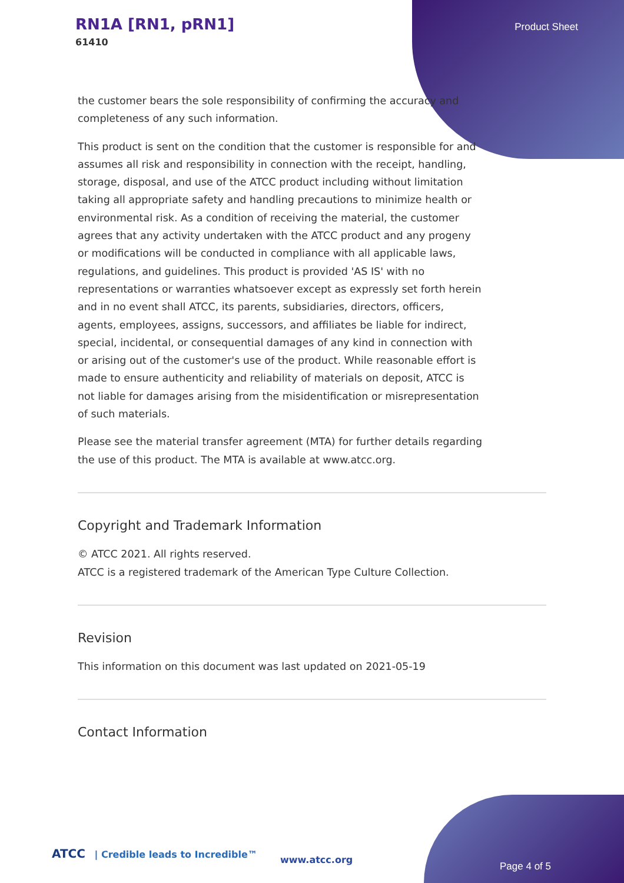RN1A [RN1, pRN1]
61410
Product Sheet
the customer bears the sole responsibility of confirming the accuracy and completeness of any such information.
This product is sent on the condition that the customer is responsible for and assumes all risk and responsibility in connection with the receipt, handling, storage, disposal, and use of the ATCC product including without limitation taking all appropriate safety and handling precautions to minimize health or environmental risk. As a condition of receiving the material, the customer agrees that any activity undertaken with the ATCC product and any progeny or modifications will be conducted in compliance with all applicable laws, regulations, and guidelines. This product is provided 'AS IS' with no representations or warranties whatsoever except as expressly set forth herein and in no event shall ATCC, its parents, subsidiaries, directors, officers, agents, employees, assigns, successors, and affiliates be liable for indirect, special, incidental, or consequential damages of any kind in connection with or arising out of the customer's use of the product. While reasonable effort is made to ensure authenticity and reliability of materials on deposit, ATCC is not liable for damages arising from the misidentification or misrepresentation of such materials.
Please see the material transfer agreement (MTA) for further details regarding the use of this product. The MTA is available at www.atcc.org.
Copyright and Trademark Information
© ATCC 2021. All rights reserved.
ATCC is a registered trademark of the American Type Culture Collection.
Revision
This information on this document was last updated on 2021-05-19
Contact Information
ATCC | Credible leads to Incredible™
www.atcc.org
Page 4 of 5